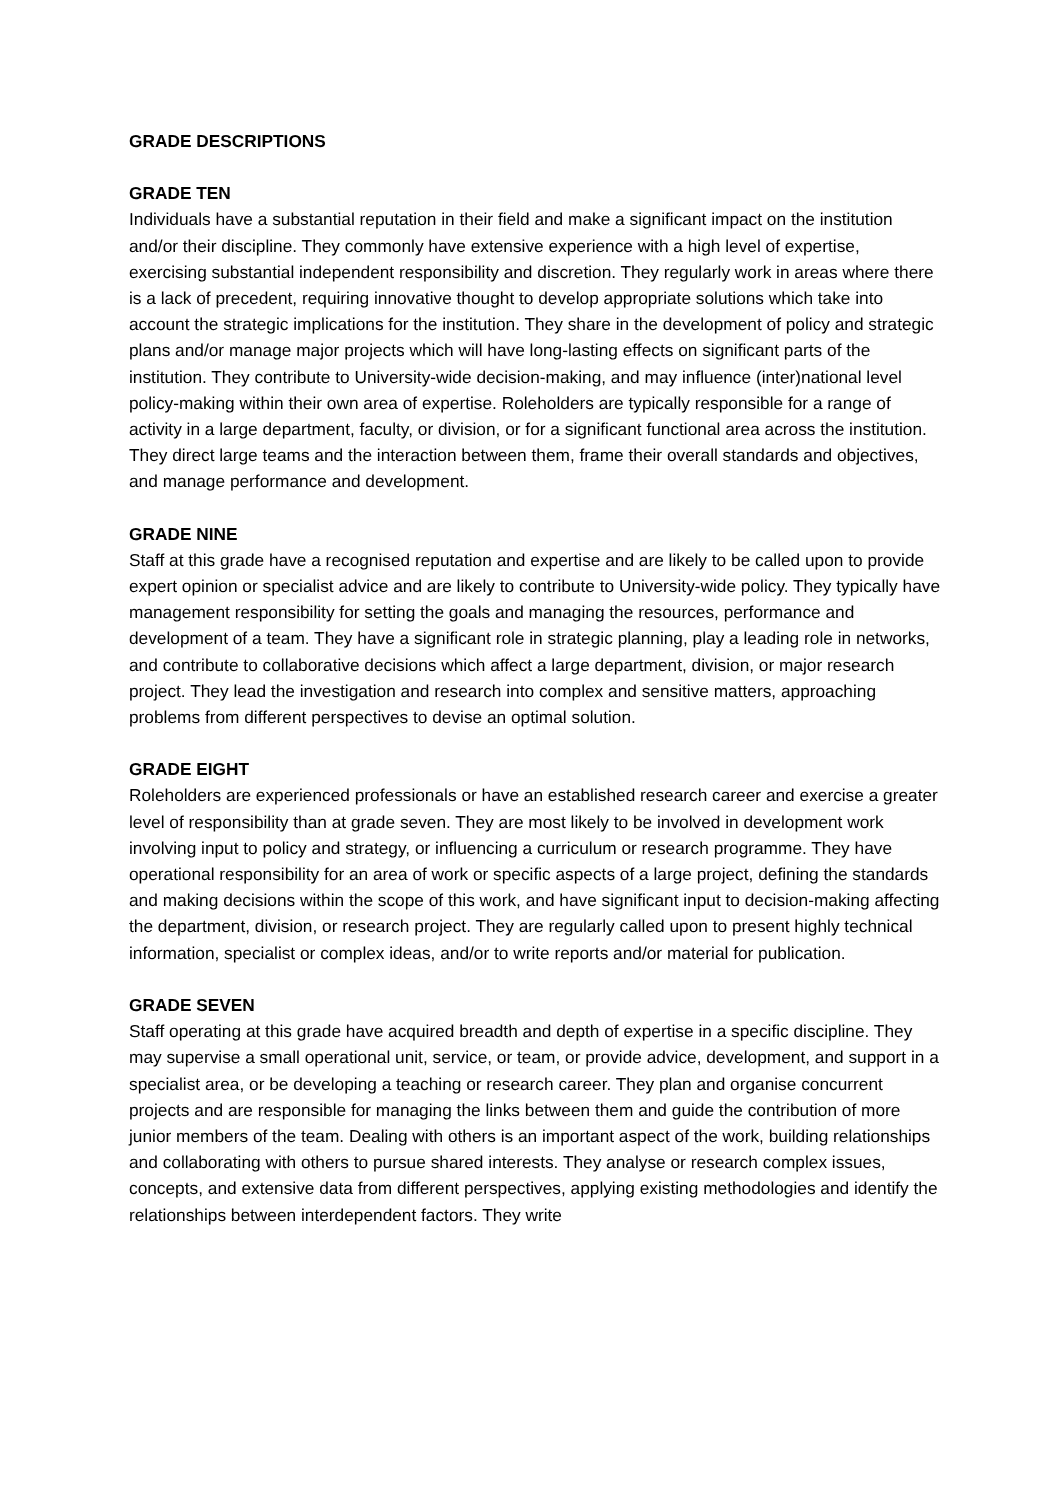GRADE DESCRIPTIONS
GRADE TEN
Individuals have a substantial reputation in their field and make a significant impact on the institution and/or their discipline. They commonly have extensive experience with a high level of expertise, exercising substantial independent responsibility and discretion. They regularly work in areas where there is a lack of precedent, requiring innovative thought to develop appropriate solutions which take into account the strategic implications for the institution. They share in the development of policy and strategic plans and/or manage major projects which will have long-lasting effects on significant parts of the institution. They contribute to University-wide decision-making, and may influence (inter)national level policy-making within their own area of expertise. Roleholders are typically responsible for a range of activity in a large department, faculty, or division, or for a significant functional area across the institution. They direct large teams and the interaction between them, frame their overall standards and objectives, and manage performance and development.
GRADE NINE
Staff at this grade have a recognised reputation and expertise and are likely to be called upon to provide expert opinion or specialist advice and are likely to contribute to University-wide policy. They typically have management responsibility for setting the goals and managing the resources, performance and development of a team. They have a significant role in strategic planning, play a leading role in networks, and contribute to collaborative decisions which affect a large department, division, or major research project. They lead the investigation and research into complex and sensitive matters, approaching problems from different perspectives to devise an optimal solution.
GRADE EIGHT
Roleholders are experienced professionals or have an established research career and exercise a greater level of responsibility than at grade seven. They are most likely to be involved in development work involving input to policy and strategy, or influencing a curriculum or research programme. They have operational responsibility for an area of work or specific aspects of a large project, defining the standards and making decisions within the scope of this work, and have significant input to decision-making affecting the department, division, or research project. They are regularly called upon to present highly technical information, specialist or complex ideas, and/or to write reports and/or material for publication.
GRADE SEVEN
Staff operating at this grade have acquired breadth and depth of expertise in a specific discipline. They may supervise a small operational unit, service, or team, or provide advice, development, and support in a specialist area, or be developing a teaching or research career. They plan and organise concurrent projects and are responsible for managing the links between them and guide the contribution of more junior members of the team. Dealing with others is an important aspect of the work, building relationships and collaborating with others to pursue shared interests. They analyse or research complex issues, concepts, and extensive data from different perspectives, applying existing methodologies and identify the relationships between interdependent factors. They write